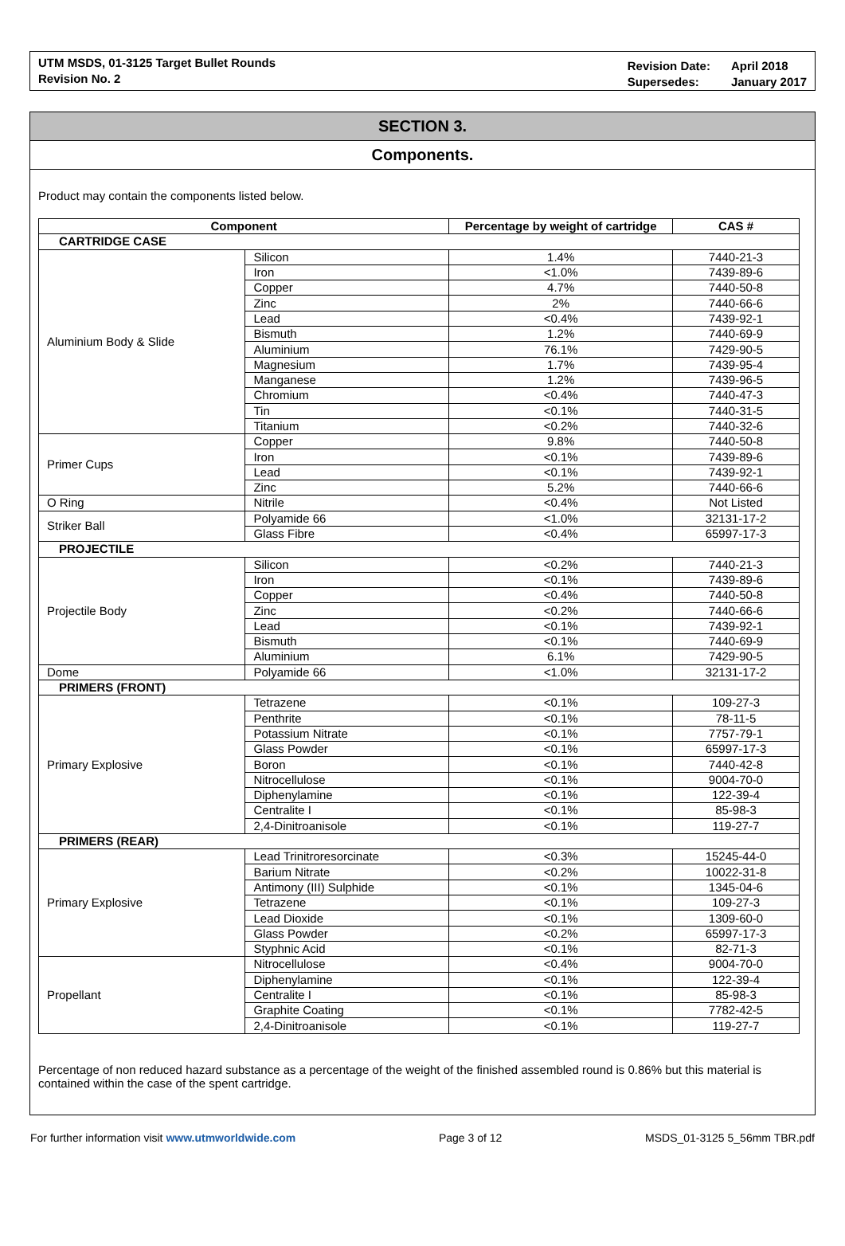UTM MSDS, 01-3125 Target Bullet Rounds
Revision No. 2
Revision Date:
Supersedes:
April 2018
January 2017
SECTION 3.
Components.
Product may contain the components listed below.
| Component | | Percentage by weight of cartridge | CAS # |
| --- | --- | --- | --- |
| CARTRIDGE CASE | | | |
| Aluminium Body & Slide | Silicon | 1.4% | 7440-21-3 |
| | Iron | <1.0% | 7439-89-6 |
| | Copper | 4.7% | 7440-50-8 |
| | Zinc | 2% | 7440-66-6 |
| | Lead | <0.4% | 7439-92-1 |
| | Bismuth | 1.2% | 7440-69-9 |
| | Aluminium | 76.1% | 7429-90-5 |
| | Magnesium | 1.7% | 7439-95-4 |
| | Manganese | 1.2% | 7439-96-5 |
| | Chromium | <0.4% | 7440-47-3 |
| | Tin | <0.1% | 7440-31-5 |
| | Titanium | <0.2% | 7440-32-6 |
| Primer Cups | Copper | 9.8% | 7440-50-8 |
| | Iron | <0.1% | 7439-89-6 |
| | Lead | <0.1% | 7439-92-1 |
| | Zinc | 5.2% | 7440-66-6 |
| O Ring | Nitrile | <0.4% | Not Listed |
| Striker Ball | Polyamide 66 | <1.0% | 32131-17-2 |
| | Glass Fibre | <0.4% | 65997-17-3 |
| PROJECTILE | | | |
| Projectile Body | Silicon | <0.2% | 7440-21-3 |
| | Iron | <0.1% | 7439-89-6 |
| | Copper | <0.4% | 7440-50-8 |
| | Zinc | <0.2% | 7440-66-6 |
| | Lead | <0.1% | 7439-92-1 |
| | Bismuth | <0.1% | 7440-69-9 |
| | Aluminium | 6.1% | 7429-90-5 |
| Dome | Polyamide 66 | <1.0% | 32131-17-2 |
| PRIMERS (FRONT) | | | |
| Primary Explosive | Tetrazene | <0.1% | 109-27-3 |
| | Penthrite | <0.1% | 78-11-5 |
| | Potassium Nitrate | <0.1% | 7757-79-1 |
| | Glass Powder | <0.1% | 65997-17-3 |
| | Boron | <0.1% | 7440-42-8 |
| | Nitrocellulose | <0.1% | 9004-70-0 |
| | Diphenylamine | <0.1% | 122-39-4 |
| | Centralite I | <0.1% | 85-98-3 |
| | 2,4-Dinitroanisole | <0.1% | 119-27-7 |
| PRIMERS (REAR) | | | |
| Primary Explosive | Lead Trinitroresorcinate | <0.3% | 15245-44-0 |
| | Barium Nitrate | <0.2% | 10022-31-8 |
| | Antimony (III) Sulphide | <0.1% | 1345-04-6 |
| | Tetrazene | <0.1% | 109-27-3 |
| | Lead Dioxide | <0.1% | 1309-60-0 |
| | Glass Powder | <0.2% | 65997-17-3 |
| | Styphnic Acid | <0.1% | 82-71-3 |
| Propellant | Nitrocellulose | <0.4% | 9004-70-0 |
| | Diphenylamine | <0.1% | 122-39-4 |
| | Centralite I | <0.1% | 85-98-3 |
| | Graphite Coating | <0.1% | 7782-42-5 |
| | 2,4-Dinitroanisole | <0.1% | 119-27-7 |
Percentage of non reduced hazard substance as a percentage of the weight of the finished assembled round is 0.86% but this material is contained within the case of the spent cartridge.
For further information visit www.utmworldwide.com Page 3 of 12 MSDS_01-3125 5_56mm TBR.pdf